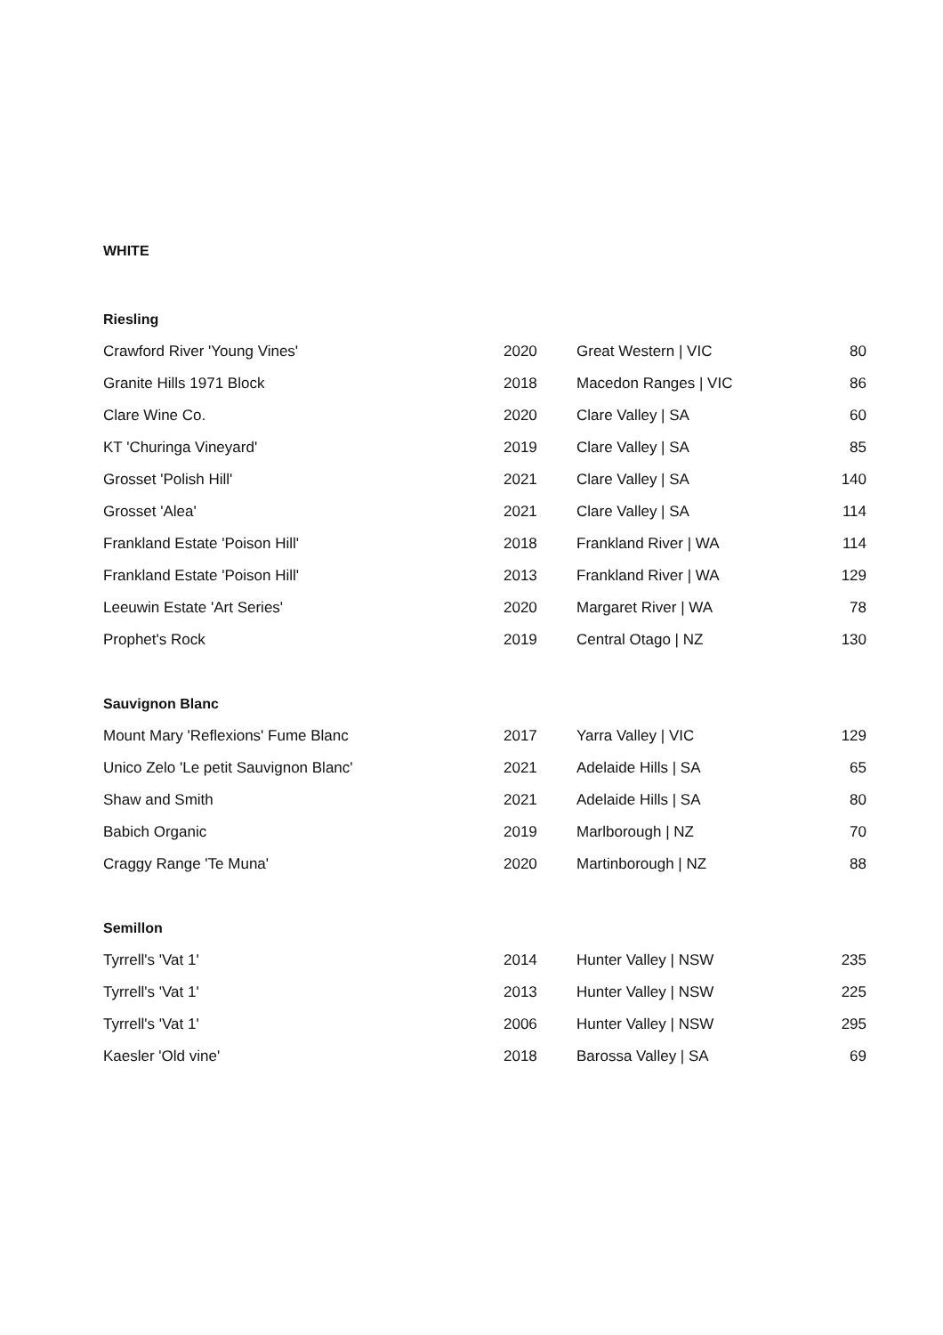WHITE
| Riesling | | | |
| --- | --- | --- | --- |
| Crawford River 'Young Vines' | 2020 | Great Western / VIC | 80 |
| Granite Hills 1971 Block | 2018 | Macedon Ranges / VIC | 86 |
| Clare Wine Co. | 2020 | Clare Valley / SA | 60 |
| KT 'Churinga Vineyard' | 2019 | Clare Valley / SA | 85 |
| Grosset 'Polish Hill' | 2021 | Clare Valley / SA | 140 |
| Grosset 'Alea' | 2021 | Clare Valley / SA | 114 |
| Frankland Estate 'Poison Hill' | 2018 | Frankland River / WA | 114 |
| Frankland Estate 'Poison Hill' | 2013 | Frankland River / WA | 129 |
| Leeuwin Estate 'Art Series' | 2020 | Margaret River / WA | 78 |
| Prophet's Rock | 2019 | Central Otago / NZ | 130 |
| Sauvignon Blanc | | | |
| Mount Mary 'Reflexions' Fume Blanc | 2017 | Yarra Valley / VIC | 129 |
| Unico Zelo 'Le petit Sauvignon Blanc' | 2021 | Adelaide Hills / SA | 65 |
| Shaw and Smith | 2021 | Adelaide Hills / SA | 80 |
| Babich Organic | 2019 | Marlborough / NZ | 70 |
| Craggy Range 'Te Muna' | 2020 | Martinborough / NZ | 88 |
| Semillon | | | |
| Tyrrell's 'Vat 1' | 2014 | Hunter Valley / NSW | 235 |
| Tyrrell's 'Vat 1' | 2013 | Hunter Valley / NSW | 225 |
| Tyrrell's 'Vat 1' | 2006 | Hunter Valley / NSW | 295 |
| Kaesler 'Old vine' | 2018 | Barossa Valley / SA | 69 |